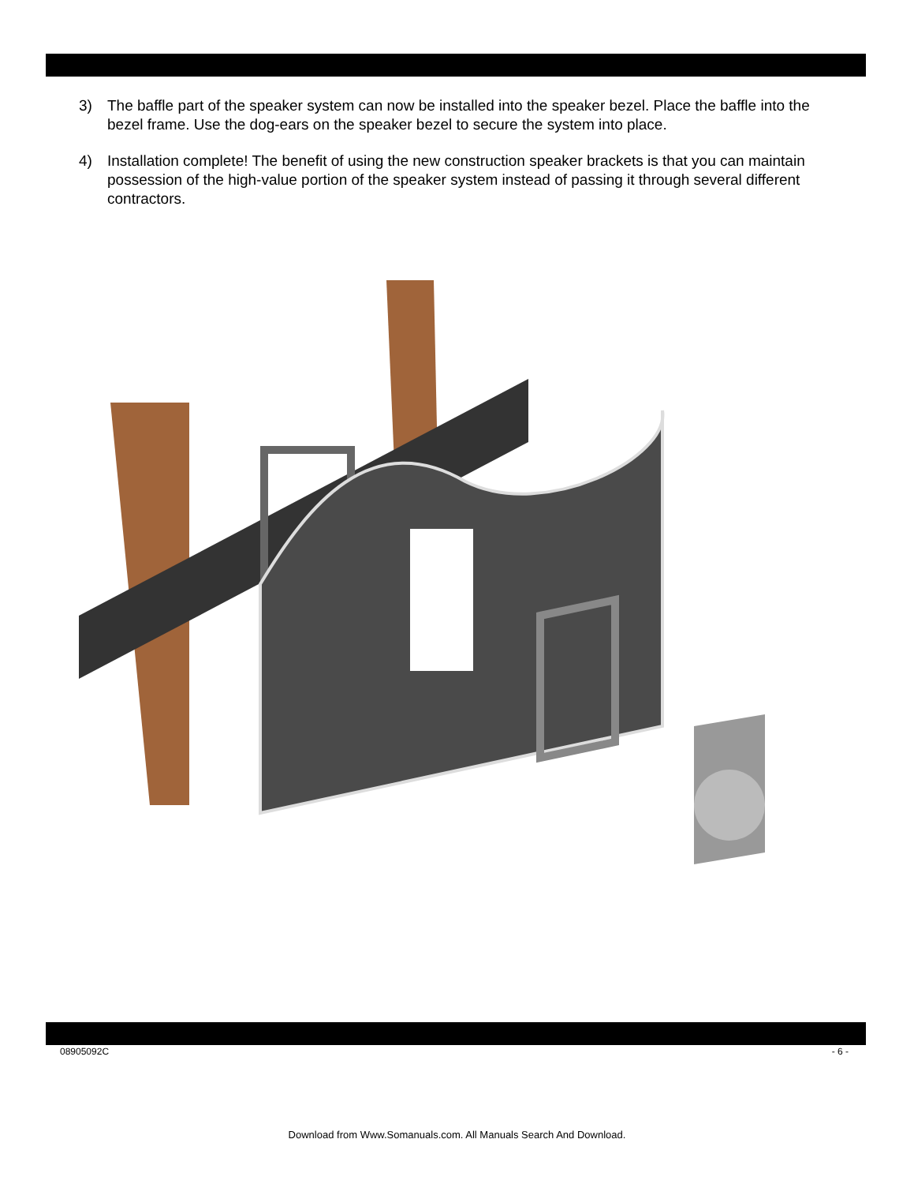3) The baffle part of the speaker system can now be installed into the speaker bezel. Place the baffle into the bezel frame. Use the dog-ears on the speaker bezel to secure the system into place.
4) Installation complete! The benefit of using the new construction speaker brackets is that you can maintain possession of the high-value portion of the speaker system instead of passing it through several different contractors.
08905092C - 6 -
Download from Www.Somanuals.com. All Manuals Search And Download.